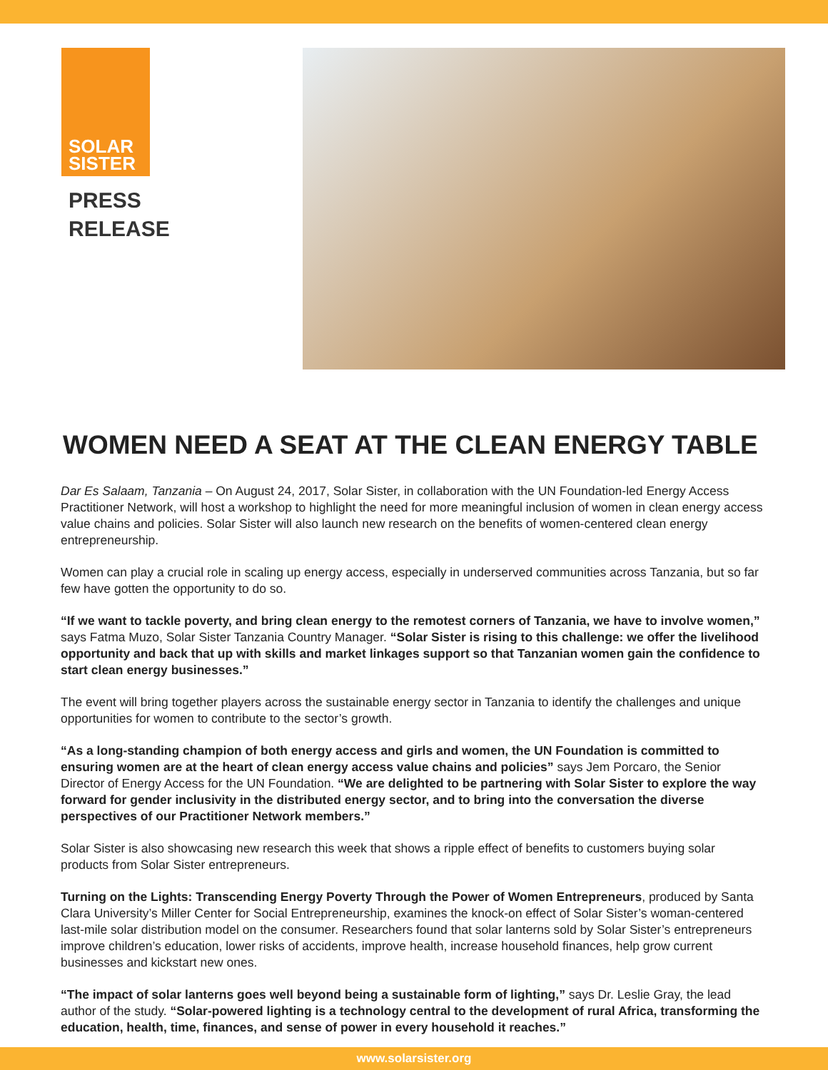SOLAR
SISTER
PRESS
RELEASE
WOMEN NEED A SEAT AT THE CLEAN ENERGY TABLE
Dar Es Salaam, Tanzania – On August 24, 2017, Solar Sister, in collaboration with the UN Foundation-led Energy Access Practitioner Network, will host a workshop to highlight the need for more meaningful inclusion of women in clean energy access value chains and policies. Solar Sister will also launch new research on the benefits of women-centered clean energy entrepreneurship.
Women can play a crucial role in scaling up energy access, especially in underserved communities across Tanzania, but so far few have gotten the opportunity to do so.
“If we want to tackle poverty, and bring clean energy to the remotest corners of Tanzania, we have to involve women,” says Fatma Muzo, Solar Sister Tanzania Country Manager. “Solar Sister is rising to this challenge: we offer the livelihood opportunity and back that up with skills and market linkages support so that Tanzanian women gain the confidence to start clean energy businesses.”
The event will bring together players across the sustainable energy sector in Tanzania to identify the challenges and unique opportunities for women to contribute to the sector’s growth.
“As a long-standing champion of both energy access and girls and women, the UN Foundation is committed to ensuring women are at the heart of clean energy access value chains and policies” says Jem Porcaro, the Senior Director of Energy Access for the UN Foundation. “We are delighted to be partnering with Solar Sister to explore the way forward for gender inclusivity in the distributed energy sector, and to bring into the conversation the diverse perspectives of our Practitioner Network members.”
Solar Sister is also showcasing new research this week that shows a ripple effect of benefits to customers buying solar products from Solar Sister entrepreneurs.
Turning on the Lights: Transcending Energy Poverty Through the Power of Women Entrepreneurs, produced by Santa Clara University’s Miller Center for Social Entrepreneurship, examines the knock-on effect of Solar Sister’s woman-centered last-mile solar distribution model on the consumer. Researchers found that solar lanterns sold by Solar Sister’s entrepreneurs improve children’s education, lower risks of accidents, improve health, increase household finances, help grow current businesses and kickstart new ones.
“The impact of solar lanterns goes well beyond being a sustainable form of lighting,” says Dr. Leslie Gray, the lead author of the study. “Solar-powered lighting is a technology central to the development of rural Africa, transforming the education, health, time, finances, and sense of power in every household it reaches.”
www.solarsister.org